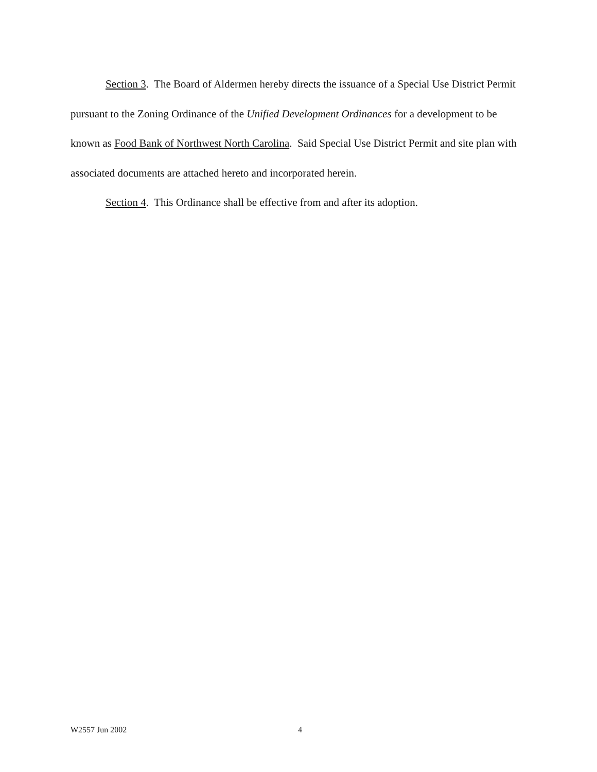Section 3. The Board of Aldermen hereby directs the issuance of a Special Use District Permit pursuant to the Zoning Ordinance of the Unified Development Ordinances for a development to be known as Food Bank of Northwest North Carolina. Said Special Use District Permit and site plan with associated documents are attached hereto and incorporated herein.
Section 4. This Ordinance shall be effective from and after its adoption.
W2557 Jun 2002 4